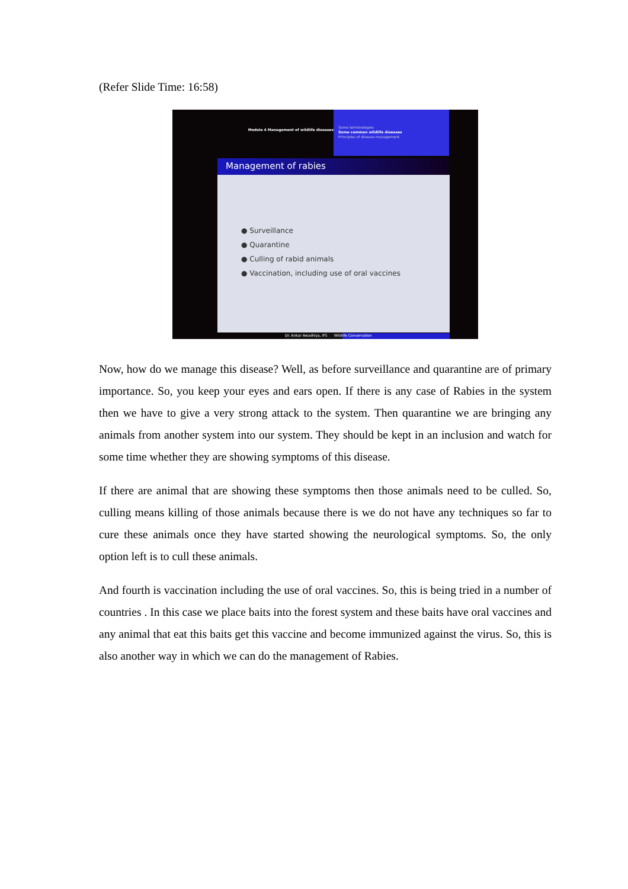(Refer Slide Time: 16:58)
Module 4 Management of wildlife diseases
Some terminologies
Some common wildlife diseases
Principles of disease management
Management of rabies
● Surveillance
● Quarantine
● Culling of rabid animals
● Vaccination, including use of oral vaccines
Dr. Ankur Awadhiya, IFS Wildlife Conservation
Now, how do we manage this disease? Well, as before surveillance and quarantine are of primary importance. So, you keep your eyes and ears open. If there is any case of Rabies in the system then we have to give a very strong attack to the system. Then quarantine we are bringing any animals from another system into our system. They should be kept in an inclusion and watch for some time whether they are showing symptoms of this disease.
If there are animal that are showing these symptoms then those animals need to be culled. So, culling means killing of those animals because there is we do not have any techniques so far to cure these animals once they have started showing the neurological symptoms. So, the only option left is to cull these animals.
And fourth is vaccination including the use of oral vaccines. So, this is being tried in a number of countries . In this case we place baits into the forest system and these baits have oral vaccines and any animal that eat this baits get this vaccine and become immunized against the virus. So, this is also another way in which we can do the management of Rabies.